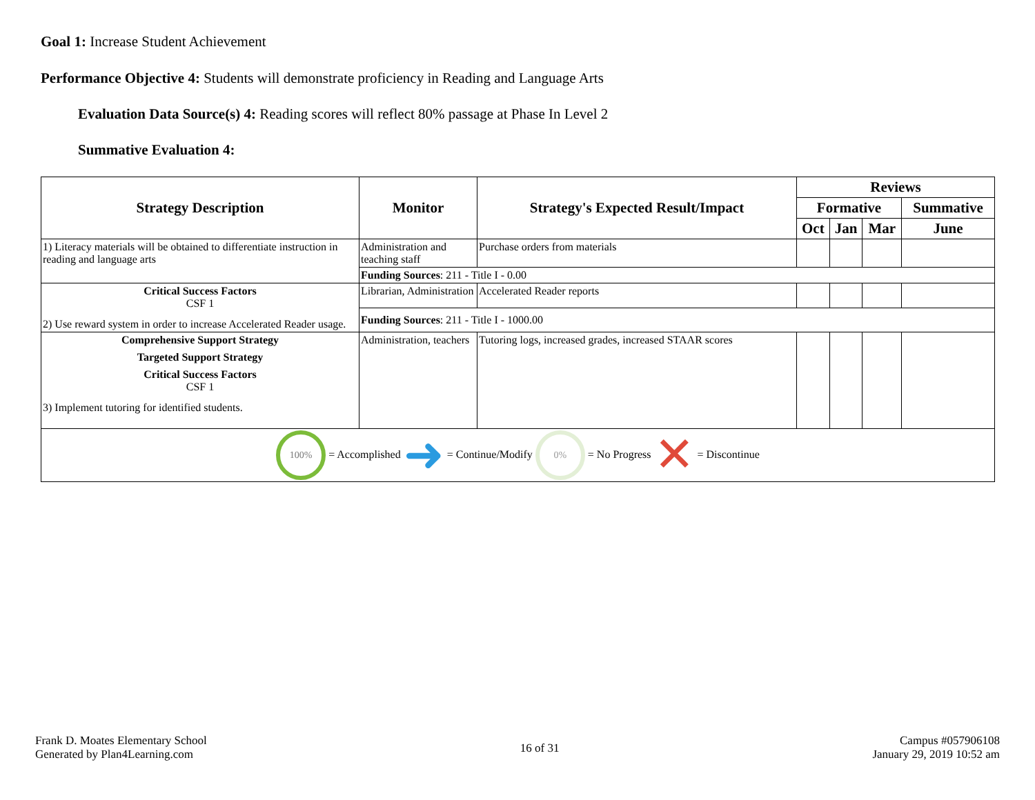Goal 1: Increase Student Achievement
Performance Objective 4: Students will demonstrate proficiency in Reading and Language Arts
Evaluation Data Source(s) 4: Reading scores will reflect 80% passage at Phase In Level 2
Summative Evaluation 4:
| Strategy Description | Monitor | Strategy's Expected Result/Impact | Reviews | | | |
| --- | --- | --- | --- | --- | --- | --- |
| | | | Formative | | | Summative |
| | | | Oct | Jan | Mar | June |
| 1) Literacy materials will be obtained to differentiate instruction in reading and language arts | Administration and teaching staff | Purchase orders from materials | | | | |
| | Funding Sources : 211 - Title I - 0.00 | | | | | |
| Critical Success Factors CSF 1 2) Use reward system in order to increase Accelerated Reader usage. | Librarian, Administration | Accelerated Reader reports | | | | |
| | Funding Sources : 211 - Title I - 1000.00 | | | | | |
| Comprehensive Support Strategy Targeted Support Strategy Critical Success Factors CSF 1 3) Implement tutoring for identified students. | Administration, teachers | Tutoring logs, increased grades, increased STAAR scores | | | | |
| 100% = Accomplished ➜ = Continue/Modify 0% = No Progress ✕ = Discontinue | | | | | | |
Frank D. Moates Elementary School
Generated by Plan4Learning.com
16 of 31
Campus #057906108
January 29, 2019 10:52 am